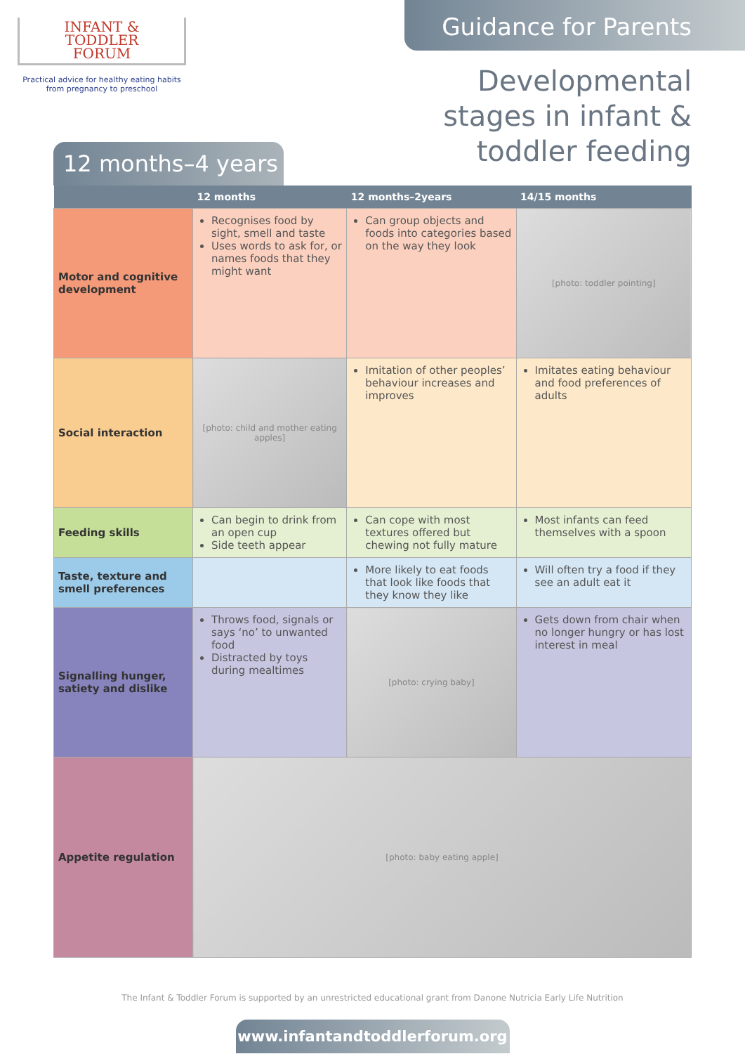INFANT &
TODDLER
FORUM
Practical advice for healthy eating habits
from pregnancy to preschool
Guidance for Parents
Developmental stages in infant & toddler feeding
12 months–4 years
| | 12 months | 12 months–2years | 14/15 months |
| --- | --- | --- | --- |
| Motor and cognitive development | Recognises food by sight, smell and taste Uses words to ask for, or names foods that they might want | Can group objects and foods into categories based on the way they look | [photo: toddler pointing] |
| Social interaction | [photo: child and mother eating apples] | Imitation of other peoples’ behaviour increases and improves | Imitates eating behaviour and food preferences of adults |
| Feeding skills | Can begin to drink from an open cup Side teeth appear | Can cope with most textures offered but chewing not fully mature | Most infants can feed themselves with a spoon |
| Taste, texture and smell preferences | | More likely to eat foods that look like foods that they know they like | Will often try a food if they see an adult eat it |
| Signalling hunger, satiety and dislike | Throws food, signals or says ‘no’ to unwanted food Distracted by toys during mealtimes | [photo: crying baby] | Gets down from chair when no longer hungry or has lost interest in meal |
| Appetite regulation | [photo: baby eating apple] | | |
The Infant & Toddler Forum is supported by an unrestricted educational grant from Danone Nutricia Early Life Nutrition
www.infantandtoddlerforum.org